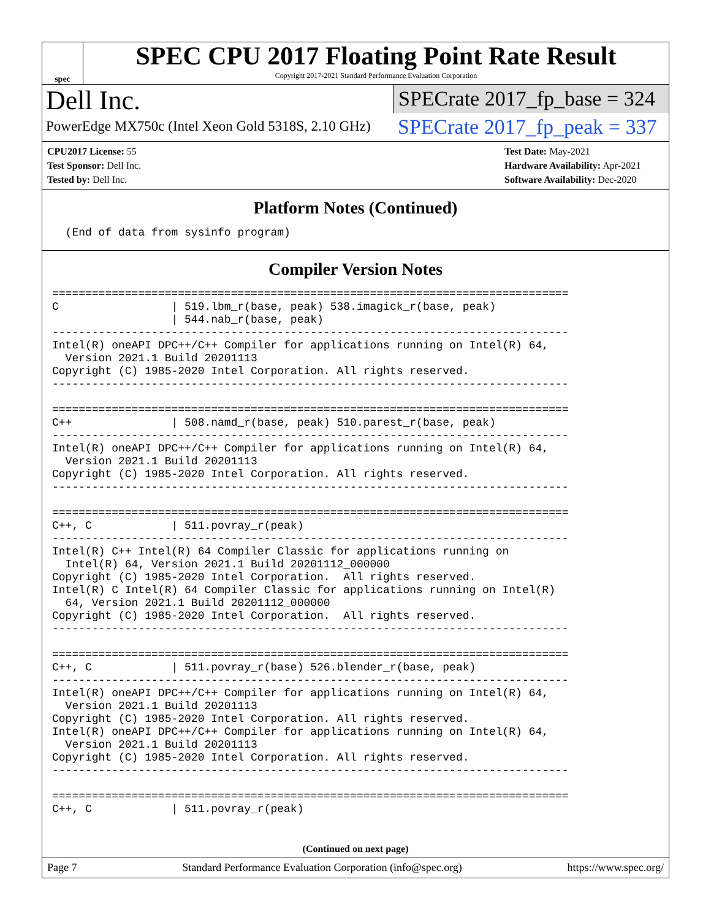spec
SPEC CPU 2017 Floating Point Rate Result
Copyright 2017-2021 Standard Performance Evaluation Corporation
Dell Inc.
PowerEdge MX750c (Intel Xeon Gold 5318S, 2.10 GHz)
SPECrate 2017_fp_base = 324
SPECrate 2017_fp_peak = 337
CPU2017 License: 55
Test Sponsor: Dell Inc.
Tested by: Dell Inc.
Test Date: May-2021
Hardware Availability: Apr-2021
Software Availability: Dec-2020
Platform Notes (Continued)
  (End of data from sysinfo program)
Compiler Version Notes
==============================================================================
C                 | 519.lbm_r(base, peak) 538.imagick_r(base, peak)
                  | 544.nab_r(base, peak)
------------------------------------------------------------------------------
Intel(R) oneAPI DPC++/C++ Compiler for applications running on Intel(R) 64,
  Version 2021.1 Build 20201113
Copyright (C) 1985-2020 Intel Corporation. All rights reserved.
------------------------------------------------------------------------------

==============================================================================
C++               | 508.namd_r(base, peak) 510.parest_r(base, peak)
------------------------------------------------------------------------------
Intel(R) oneAPI DPC++/C++ Compiler for applications running on Intel(R) 64,
  Version 2021.1 Build 20201113
Copyright (C) 1985-2020 Intel Corporation. All rights reserved.
------------------------------------------------------------------------------

==============================================================================
C++, C            | 511.povray_r(peak)
------------------------------------------------------------------------------
Intel(R) C++ Intel(R) 64 Compiler Classic for applications running on
  Intel(R) 64, Version 2021.1 Build 20201112_000000
Copyright (C) 1985-2020 Intel Corporation.  All rights reserved.
Intel(R) C Intel(R) 64 Compiler Classic for applications running on Intel(R)
  64, Version 2021.1 Build 20201112_000000
Copyright (C) 1985-2020 Intel Corporation.  All rights reserved.
------------------------------------------------------------------------------

==============================================================================
C++, C            | 511.povray_r(base) 526.blender_r(base, peak)
------------------------------------------------------------------------------
Intel(R) oneAPI DPC++/C++ Compiler for applications running on Intel(R) 64,
  Version 2021.1 Build 20201113
Copyright (C) 1985-2020 Intel Corporation. All rights reserved.
Intel(R) oneAPI DPC++/C++ Compiler for applications running on Intel(R) 64,
  Version 2021.1 Build 20201113
Copyright (C) 1985-2020 Intel Corporation. All rights reserved.
------------------------------------------------------------------------------

==============================================================================
C++, C            | 511.povray_r(peak)
(Continued on next page)
Page 7 Standard Performance Evaluation Corporation (info@spec.org) https://www.spec.org/